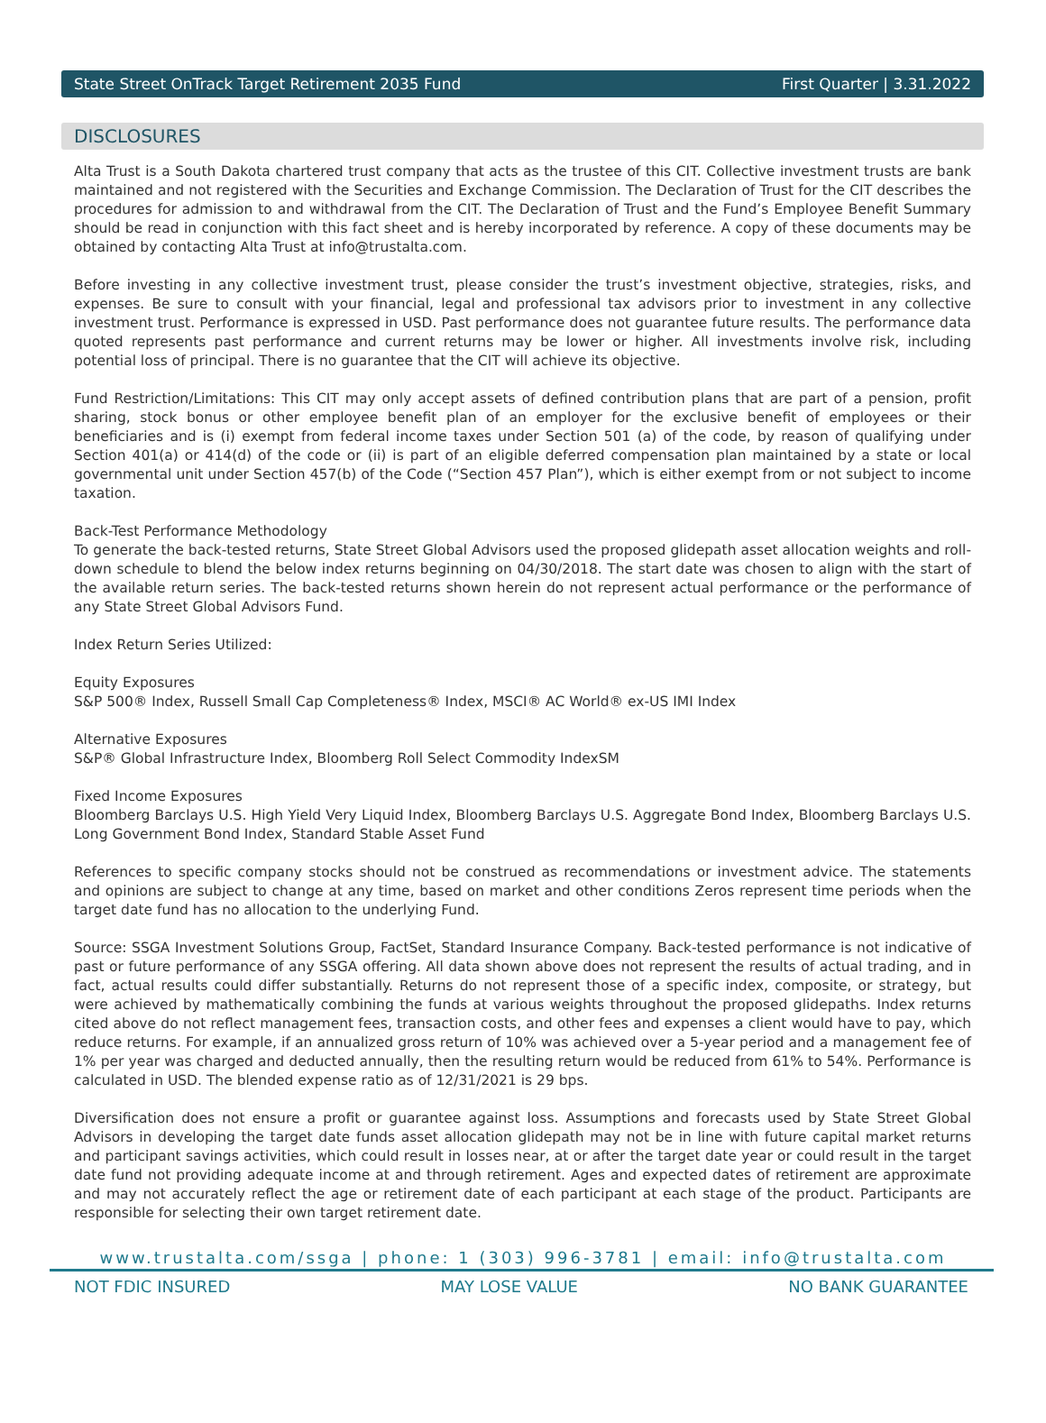State Street OnTrack Target Retirement 2035 Fund First Quarter | 3.31.2022
DISCLOSURES
Alta Trust is a South Dakota chartered trust company that acts as the trustee of this CIT. Collective investment trusts are bank maintained and not registered with the Securities and Exchange Commission. The Declaration of Trust for the CIT describes the procedures for admission to and withdrawal from the CIT. The Declaration of Trust and the Fund’s Employee Benefit Summary should be read in conjunction with this fact sheet and is hereby incorporated by reference. A copy of these documents may be obtained by contacting Alta Trust at info@trustalta.com.
Before investing in any collective investment trust, please consider the trust’s investment objective, strategies, risks, and expenses. Be sure to consult with your financial, legal and professional tax advisors prior to investment in any collective investment trust. Performance is expressed in USD. Past performance does not guarantee future results. The performance data quoted represents past performance and current returns may be lower or higher. All investments involve risk, including potential loss of principal. There is no guarantee that the CIT will achieve its objective.
Fund Restriction/Limitations: This CIT may only accept assets of defined contribution plans that are part of a pension, profit sharing, stock bonus or other employee benefit plan of an employer for the exclusive benefit of employees or their beneficiaries and is (i) exempt from federal income taxes under Section 501 (a) of the code, by reason of qualifying under Section 401(a) or 414(d) of the code or (ii) is part of an eligible deferred compensation plan maintained by a state or local governmental unit under Section 457(b) of the Code (“Section 457 Plan”), which is either exempt from or not subject to income taxation.
Back-Test Performance Methodology
To generate the back-tested returns, State Street Global Advisors used the proposed glidepath asset allocation weights and roll-down schedule to blend the below index returns beginning on 04/30/2018. The start date was chosen to align with the start of the available return series. The back-tested returns shown herein do not represent actual performance or the performance of any State Street Global Advisors Fund.
Index Return Series Utilized:
Equity Exposures
S&P 500® Index, Russell Small Cap Completeness® Index, MSCI® AC World® ex-US IMI Index
Alternative Exposures
S&P® Global Infrastructure Index, Bloomberg Roll Select Commodity IndexSM
Fixed Income Exposures
Bloomberg Barclays U.S. High Yield Very Liquid Index, Bloomberg Barclays U.S. Aggregate Bond Index, Bloomberg Barclays U.S. Long Government Bond Index, Standard Stable Asset Fund
References to specific company stocks should not be construed as recommendations or investment advice. The statements and opinions are subject to change at any time, based on market and other conditions Zeros represent time periods when the target date fund has no allocation to the underlying Fund.
Source: SSGA Investment Solutions Group, FactSet, Standard Insurance Company. Back-tested performance is not indicative of past or future performance of any SSGA offering. All data shown above does not represent the results of actual trading, and in fact, actual results could differ substantially. Returns do not represent those of a specific index, composite, or strategy, but were achieved by mathematically combining the funds at various weights throughout the proposed glidepaths. Index returns cited above do not reflect management fees, transaction costs, and other fees and expenses a client would have to pay, which reduce returns. For example, if an annualized gross return of 10% was achieved over a 5-year period and a management fee of 1% per year was charged and deducted annually, then the resulting return would be reduced from 61% to 54%. Performance is calculated in USD. The blended expense ratio as of 12/31/2021 is 29 bps.
Diversification does not ensure a profit or guarantee against loss. Assumptions and forecasts used by State Street Global Advisors in developing the target date funds asset allocation glidepath may not be in line with future capital market returns and participant savings activities, which could result in losses near, at or after the target date year or could result in the target date fund not providing adequate income at and through retirement. Ages and expected dates of retirement are approximate and may not accurately reflect the age or retirement date of each participant at each stage of the product. Participants are responsible for selecting their own target retirement date.
www.trustalta.com/ssga | phone: 1 (303) 996-3781 | email: info@trustalta.com
NOT FDIC INSURED MAY LOSE VALUE NO BANK GUARANTEE